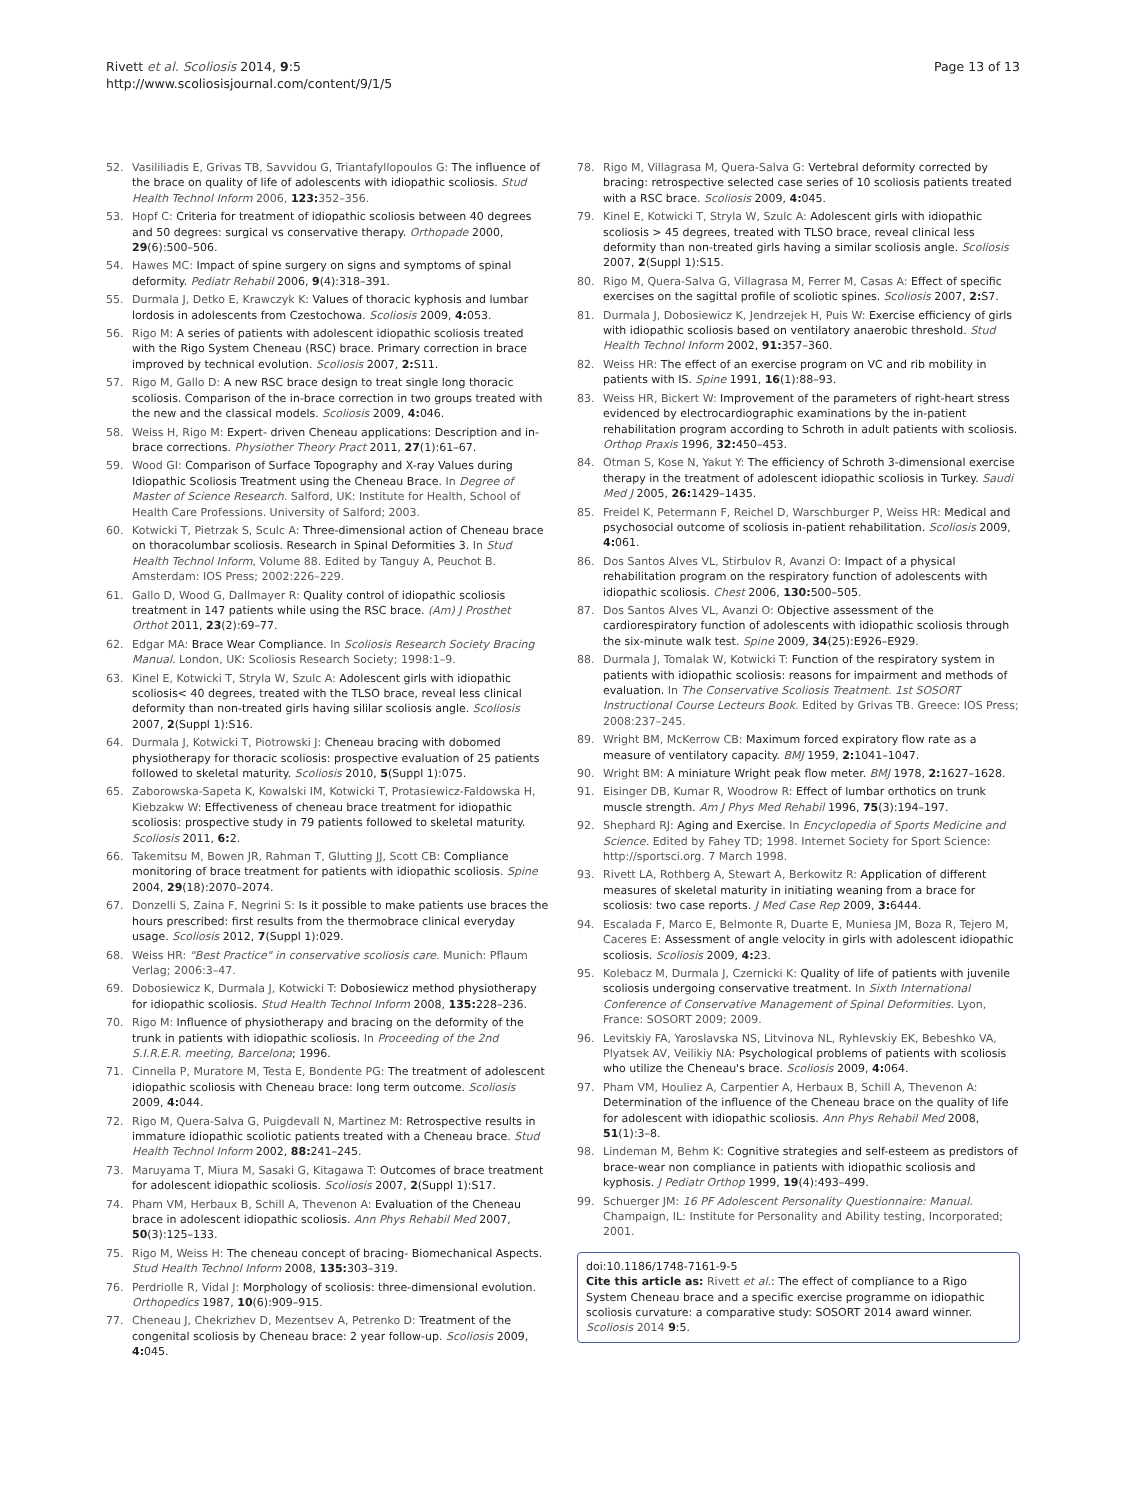Rivett et al. Scoliosis 2014, 9:5
http://www.scoliosisjournal.com/content/9/1/5
Page 13 of 13
52. Vasililiadis E, Grivas TB, Savvidou G, Triantafyllopoulos G: The influence of the brace on quality of life of adolescents with idiopathic scoliosis. Stud Health Technol Inform 2006, 123: 352–356.
53. Hopf C: Criteria for treatment of idiopathic scoliosis between 40 degrees and 50 degrees: surgical vs conservative therapy. Orthopade 2000, 29(6):500–506.
54. Hawes MC: Impact of spine surgery on signs and symptoms of spinal deformity. Pediatr Rehabil 2006, 9(4):318–391.
55. Durmala J, Detko E, Krawczyk K: Values of thoracic kyphosis and lumbar lordosis in adolescents from Czestochowa. Scoliosis 2009, 4: 053.
56. Rigo M: A series of patients with adolescent idiopathic scoliosis treated with the Rigo System Cheneau (RSC) brace. Primary correction in brace improved by technical evolution. Scoliosis 2007, 2: S11.
57. Rigo M, Gallo D: A new RSC brace design to treat single long thoracic scoliosis. Comparison of the in-brace correction in two groups treated with the new and the classical models. Scoliosis 2009, 4: 046.
58. Weiss H, Rigo M: Expert- driven Cheneau applications: Description and in-brace corrections. Physiother Theory Pract 2011, 27(1):61–67.
59. Wood GI: Comparison of Surface Topography and X-ray Values during Idiopathic Scoliosis Treatment using the Cheneau Brace. In Degree of Master of Science Research. Salford, UK: Institute for Health, School of Health Care Professions. University of Salford; 2003.
60. Kotwicki T, Pietrzak S, Sculc A: Three-dimensional action of Cheneau brace on thoracolumbar scoliosis. Research in Spinal Deformities 3. In Stud Health Technol Inform, Volume 88. Edited by Tanguy A, Peuchot B. Amsterdam: IOS Press; 2002:226–229.
61. Gallo D, Wood G, Dallmayer R: Quality control of idiopathic scoliosis treatment in 147 patients while using the RSC brace. (Am) J Prosthet Orthot 2011, 23(2):69–77.
62. Edgar MA: Brace Wear Compliance. In Scoliosis Research Society Bracing Manual. London, UK: Scoliosis Research Society; 1998:1–9.
63. Kinel E, Kotwicki T, Stryla W, Szulc A: Adolescent girls with idiopathic scoliosis< 40 degrees, treated with the TLSO brace, reveal less clinical deformity than non-treated girls having sililar scoliosis angle. Scoliosis 2007, 2(Suppl 1):S16.
64. Durmala J, Kotwicki T, Piotrowski J: Cheneau bracing with dobomed physiotherapy for thoracic scoliosis: prospective evaluation of 25 patients followed to skeletal maturity. Scoliosis 2010, 5(Suppl 1):075.
65. Zaborowska-Sapeta K, Kowalski IM, Kotwicki T, Protasiewicz-Faldowska H, Kiebzakw W: Effectiveness of cheneau brace treatment for idiopathic scoliosis: prospective study in 79 patients followed to skeletal maturity. Scoliosis 2011, 6: 2.
66. Takemitsu M, Bowen JR, Rahman T, Glutting JJ, Scott CB: Compliance monitoring of brace treatment for patients with idiopathic scoliosis. Spine 2004, 29(18):2070–2074.
67. Donzelli S, Zaina F, Negrini S: Is it possible to make patients use braces the hours prescribed: first results from the thermobrace clinical everyday usage. Scoliosis 2012, 7(Suppl 1):029.
68. Weiss HR: "Best Practice" in conservative scoliosis care. Munich: Pflaum Verlag; 2006:3–47.
69. Dobosiewicz K, Durmala J, Kotwicki T: Dobosiewicz method physiotherapy for idiopathic scoliosis. Stud Health Technol Inform 2008, 135: 228–236.
70. Rigo M: Influence of physiotherapy and bracing on the deformity of the trunk in patients with idiopathic scoliosis. In Proceeding of the 2nd S.I.R.E.R. meeting, Barcelona; 1996.
71. Cinnella P, Muratore M, Testa E, Bondente PG: The treatment of adolescent idiopathic scoliosis with Cheneau brace: long term outcome. Scoliosis 2009, 4: 044.
72. Rigo M, Quera-Salva G, Puigdevall N, Martinez M: Retrospective results in immature idiopathic scoliotic patients treated with a Cheneau brace. Stud Health Technol Inform 2002, 88: 241–245.
73. Maruyama T, Miura M, Sasaki G, Kitagawa T: Outcomes of brace treatment for adolescent idiopathic scoliosis. Scoliosis 2007, 2(Suppl 1):S17.
74. Pham VM, Herbaux B, Schill A, Thevenon A: Evaluation of the Cheneau brace in adolescent idiopathic scoliosis. Ann Phys Rehabil Med 2007, 50(3):125–133.
75. Rigo M, Weiss H: The cheneau concept of bracing- Biomechanical Aspects. Stud Health Technol Inform 2008, 135: 303–319.
76. Perdriolle R, Vidal J: Morphology of scoliosis: three-dimensional evolution. Orthopedics 1987, 10(6):909–915.
77. Cheneau J, Chekrizhev D, Mezentsev A, Petrenko D: Treatment of the congenital scoliosis by Cheneau brace: 2 year follow-up. Scoliosis 2009, 4: 045.
78. Rigo M, Villagrasa M, Quera-Salva G: Vertebral deformity corrected by bracing: retrospective selected case series of 10 scoliosis patients treated with a RSC brace. Scoliosis 2009, 4: 045.
79. Kinel E, Kotwicki T, Stryla W, Szulc A: Adolescent girls with idiopathic scoliosis > 45 degrees, treated with TLSO brace, reveal clinical less deformity than non-treated girls having a similar scoliosis angle. Scoliosis 2007, 2(Suppl 1):S15.
80. Rigo M, Quera-Salva G, Villagrasa M, Ferrer M, Casas A: Effect of specific exercises on the sagittal profile of scoliotic spines. Scoliosis 2007, 2: S7.
81. Durmala J, Dobosiewicz K, Jendrzejek H, Puis W: Exercise efficiency of girls with idiopathic scoliosis based on ventilatory anaerobic threshold. Stud Health Technol Inform 2002, 91: 357–360.
82. Weiss HR: The effect of an exercise program on VC and rib mobility in patients with IS. Spine 1991, 16(1):88–93.
83. Weiss HR, Bickert W: Improvement of the parameters of right-heart stress evidenced by electrocardiographic examinations by the in-patient rehabilitation program according to Schroth in adult patients with scoliosis. Orthop Praxis 1996, 32: 450–453.
84. Otman S, Kose N, Yakut Y: The efficiency of Schroth 3-dimensional exercise therapy in the treatment of adolescent idiopathic scoliosis in Turkey. Saudi Med J 2005, 26: 1429–1435.
85. Freidel K, Petermann F, Reichel D, Warschburger P, Weiss HR: Medical and psychosocial outcome of scoliosis in-patient rehabilitation. Scoliosis 2009, 4: 061.
86. Dos Santos Alves VL, Stirbulov R, Avanzi O: Impact of a physical rehabilitation program on the respiratory function of adolescents with idiopathic scoliosis. Chest 2006, 130: 500–505.
87. Dos Santos Alves VL, Avanzi O: Objective assessment of the cardiorespiratory function of adolescents with idiopathic scoliosis through the six-minute walk test. Spine 2009, 34(25):E926–E929.
88. Durmala J, Tomalak W, Kotwicki T: Function of the respiratory system in patients with idiopathic scoliosis: reasons for impairment and methods of evaluation. In The Conservative Scoliosis Treatment. 1st SOSORT Instructional Course Lecteurs Book. Edited by Grivas TB. Greece: IOS Press; 2008:237–245.
89. Wright BM, McKerrow CB: Maximum forced expiratory flow rate as a measure of ventilatory capacity. BMJ 1959, 2: 1041–1047.
90. Wright BM: A miniature Wright peak flow meter. BMJ 1978, 2: 1627–1628.
91. Eisinger DB, Kumar R, Woodrow R: Effect of lumbar orthotics on trunk muscle strength. Am J Phys Med Rehabil 1996, 75(3):194–197.
92. Shephard RJ: Aging and Exercise. In Encyclopedia of Sports Medicine and Science. Edited by Fahey TD; 1998. Internet Society for Sport Science: http://sportsci.org. 7 March 1998.
93. Rivett LA, Rothberg A, Stewart A, Berkowitz R: Application of different measures of skeletal maturity in initiating weaning from a brace for scoliosis: two case reports. J Med Case Rep 2009, 3: 6444.
94. Escalada F, Marco E, Belmonte R, Duarte E, Muniesa JM, Boza R, Tejero M, Caceres E: Assessment of angle velocity in girls with adolescent idiopathic scoliosis. Scoliosis 2009, 4: 23.
95. Kolebacz M, Durmala J, Czernicki K: Quality of life of patients with juvenile scoliosis undergoing conservative treatment. In Sixth International Conference of Conservative Management of Spinal Deformities. Lyon, France: SOSORT 2009; 2009.
96. Levitskiy FA, Yaroslavska NS, Litvinova NL, Ryhlevskiy EK, Bebeshko VA, Plyatsek AV, Veilikiy NA: Psychological problems of patients with scoliosis who utilize the Cheneau's brace. Scoliosis 2009, 4: 064.
97. Pham VM, Houliez A, Carpentier A, Herbaux B, Schill A, Thevenon A: Determination of the influence of the Cheneau brace on the quality of life for adolescent with idiopathic scoliosis. Ann Phys Rehabil Med 2008, 51(1):3–8.
98. Lindeman M, Behm K: Cognitive strategies and self-esteem as predistors of brace-wear non compliance in patients with idiopathic scoliosis and kyphosis. J Pediatr Orthop 1999, 19(4):493–499.
99. Schuerger JM: 16 PF Adolescent Personality Questionnaire: Manual. Champaign, IL: Institute for Personality and Ability testing, Incorporated; 2001.
doi:10.1186/1748-7161-9-5
Cite this article as: Rivett et al.: The effect of compliance to a Rigo System Cheneau brace and a specific exercise programme on idiopathic scoliosis curvature: a comparative study: SOSORT 2014 award winner. Scoliosis 2014 9:5.